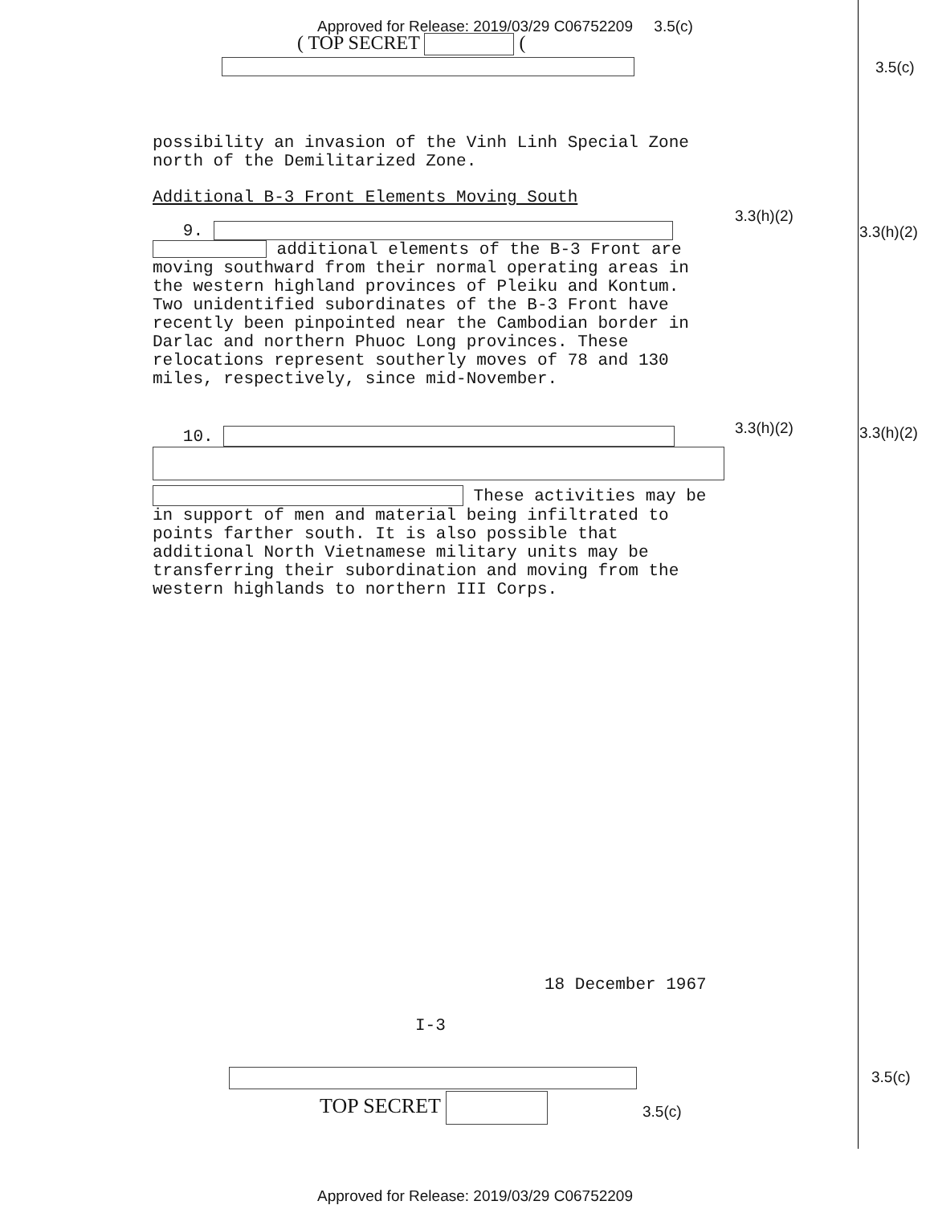Approved for Release: 2019/03/29 C06752209 3.5(c)
( TOP SECRET (
3.5(c)
possibility an invasion of the Vinh Linh Special Zone north of the Demilitarized Zone.
Additional B-3 Front Elements Moving South
3.3(h)(2)
3.3(h)(2)
9.
additional elements of the B-3 Front are moving southward from their normal operating areas in the western highland provinces of Pleiku and Kontum. Two unidentified subordinates of the B-3 Front have recently been pinpointed near the Cambodian border in Darlac and northern Phuoc Long provinces. These relocations represent southerly moves of 78 and 130 miles, respectively, since mid-November.
3.3(h)(2) 3.3(h)(2)
10.
These activities may be in support of men and material being infiltrated to points farther south. It is also possible that additional North Vietnamese military units may be transferring their subordination and moving from the western highlands to northern III Corps.
18 December 1967
I-3
3.5(c)
TOP SECRET 3.5(c)
Approved for Release: 2019/03/29 C06752209